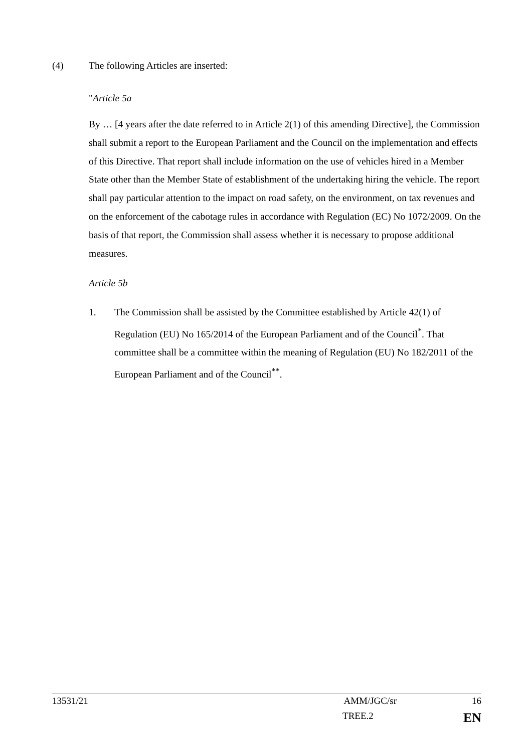(4) The following Articles are inserted:
"Article 5a
By … [4 years after the date referred to in Article 2(1) of this amending Directive], the Commission shall submit a report to the European Parliament and the Council on the implementation and effects of this Directive. That report shall include information on the use of vehicles hired in a Member State other than the Member State of establishment of the undertaking hiring the vehicle. The report shall pay particular attention to the impact on road safety, on the environment, on tax revenues and on the enforcement of the cabotage rules in accordance with Regulation (EC) No 1072/2009. On the basis of that report, the Commission shall assess whether it is necessary to propose additional measures.
Article 5b
1. The Commission shall be assisted by the Committee established by Article 42(1) of Regulation (EU) No 165/2014 of the European Parliament and of the Council<sup>*</sup>. That committee shall be a committee within the meaning of Regulation (EU) No 182/2011 of the European Parliament and of the Council<sup>**</sup>.
13531/21 AMM/JGC/sr 16
TREE.2 EN